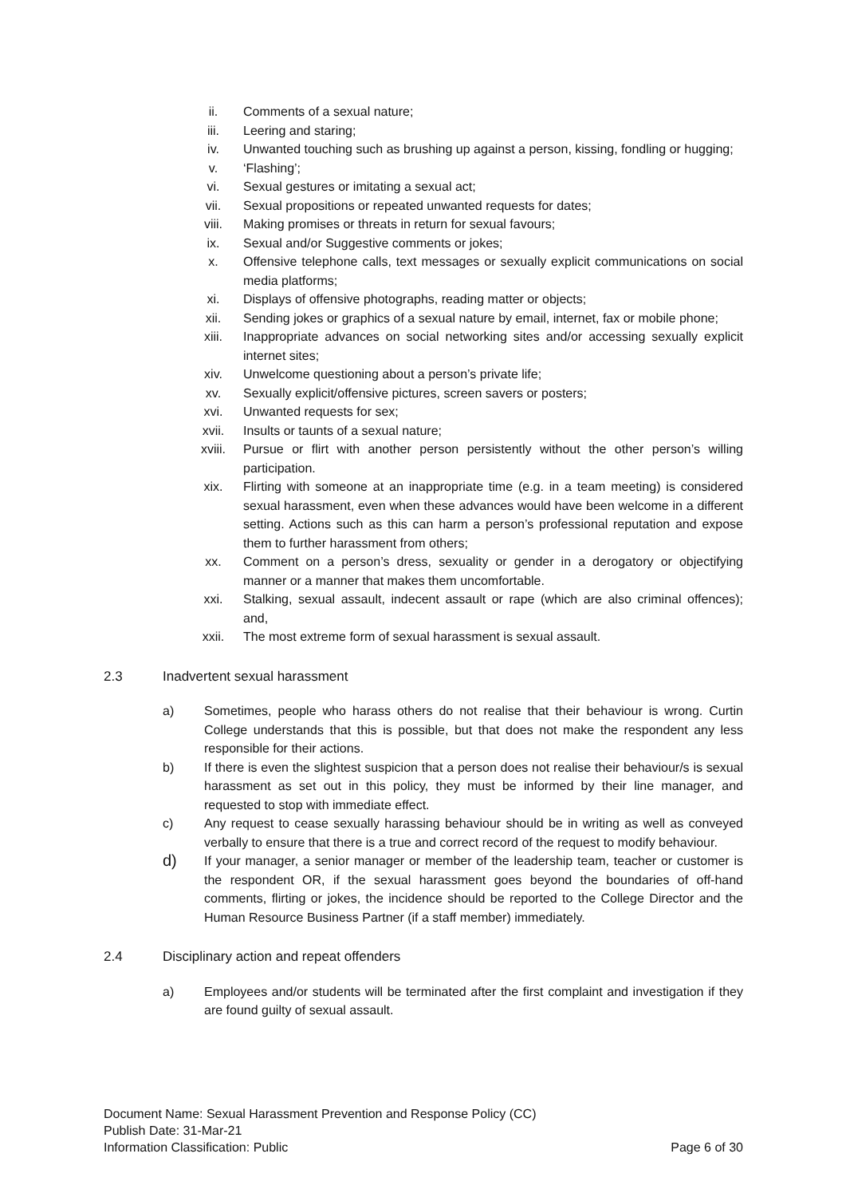ii. Comments of a sexual nature;
iii. Leering and staring;
iv. Unwanted touching such as brushing up against a person, kissing, fondling or hugging;
v. ‘Flashing’;
vi. Sexual gestures or imitating a sexual act;
vii. Sexual propositions or repeated unwanted requests for dates;
viii. Making promises or threats in return for sexual favours;
ix. Sexual and/or Suggestive comments or jokes;
x. Offensive telephone calls, text messages or sexually explicit communications on social media platforms;
xi. Displays of offensive photographs, reading matter or objects;
xii. Sending jokes or graphics of a sexual nature by email, internet, fax or mobile phone;
xiii. Inappropriate advances on social networking sites and/or accessing sexually explicit internet sites;
xiv. Unwelcome questioning about a person’s private life;
xv. Sexually explicit/offensive pictures, screen savers or posters;
xvi. Unwanted requests for sex;
xvii. Insults or taunts of a sexual nature;
xviii. Pursue or flirt with another person persistently without the other person’s willing participation.
xix. Flirting with someone at an inappropriate time (e.g. in a team meeting) is considered sexual harassment, even when these advances would have been welcome in a different setting. Actions such as this can harm a person’s professional reputation and expose them to further harassment from others;
xx. Comment on a person’s dress, sexuality or gender in a derogatory or objectifying manner or a manner that makes them uncomfortable.
xxi. Stalking, sexual assault, indecent assault or rape (which are also criminal offences); and,
xxii. The most extreme form of sexual harassment is sexual assault.
2.3 Inadvertent sexual harassment
a) Sometimes, people who harass others do not realise that their behaviour is wrong. Curtin College understands that this is possible, but that does not make the respondent any less responsible for their actions.
b) If there is even the slightest suspicion that a person does not realise their behaviour/s is sexual harassment as set out in this policy, they must be informed by their line manager, and requested to stop with immediate effect.
c) Any request to cease sexually harassing behaviour should be in writing as well as conveyed verbally to ensure that there is a true and correct record of the request to modify behaviour.
d)
If your manager, a senior manager or member of the leadership team, teacher or customer is the respondent OR, if the sexual harassment goes beyond the boundaries of off-hand comments, flirting or jokes, the incidence should be reported to the College Director and the Human Resource Business Partner (if a staff member) immediately.
2.4 Disciplinary action and repeat offenders
a) Employees and/or students will be terminated after the first complaint and investigation if they are found guilty of sexual assault.
Document Name: Sexual Harassment Prevention and Response Policy (CC)
Publish Date: 31-Mar-21
Information Classification: Public Page 6 of 30